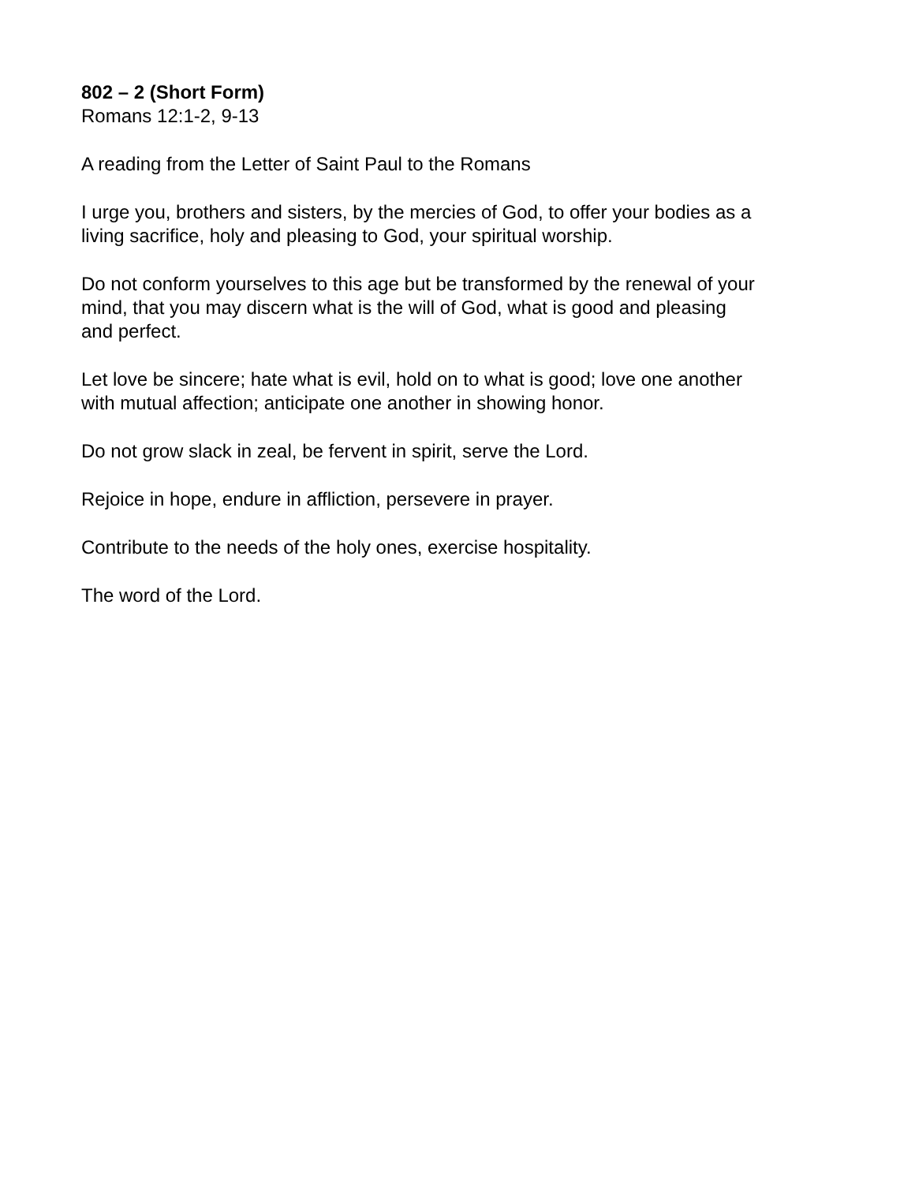802 – 2 (Short Form)
Romans 12:1-2, 9-13
A reading from the Letter of Saint Paul to the Romans
I urge you, brothers and sisters, by the mercies of God, to offer your bodies as a
living sacrifice, holy and pleasing to God, your spiritual worship.
Do not conform yourselves to this age but be transformed by the renewal of your
mind, that you may discern what is the will of God, what is good and pleasing
and perfect.
Let love be sincere; hate what is evil, hold on to what is good; love one another
with mutual affection; anticipate one another in showing honor.
Do not grow slack in zeal, be fervent in spirit, serve the Lord.
Rejoice in hope, endure in affliction, persevere in prayer.
Contribute to the needs of the holy ones, exercise hospitality.
The word of the Lord.